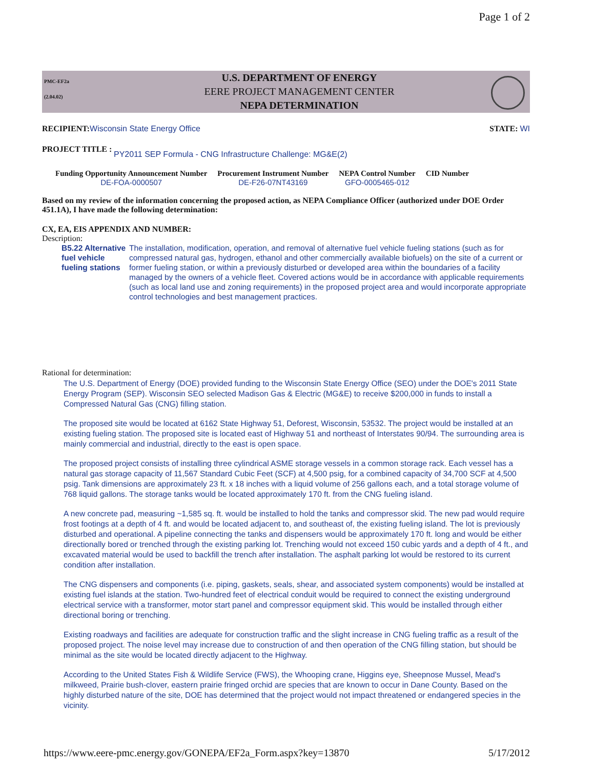Page 1 of 2
PMC-EF2a
(2.04.02)
U.S. DEPARTMENT OF ENERGY
EERE PROJECT MANAGEMENT CENTER
NEPA DETERMINATION
RECIPIENT: Wisconsin State Energy Office
STATE: WI
PROJECT TITLE :
PY2011 SEP Formula - CNG Infrastructure Challenge: MG&E(2)
| Funding Opportunity Announcement Number | Procurement Instrument Number | NEPA Control Number | CID Number |
| --- | --- | --- | --- |
| DE-FOA-0000507 | DE-F26-07NT43169 | GFO-0005465-012 | |
Based on my review of the information concerning the proposed action, as NEPA Compliance Officer (authorized under DOE Order 451.1A), I have made the following determination:
CX, EA, EIS APPENDIX AND NUMBER:
Description:
B5.22 Alternative fuel vehicle fueling stations
The installation, modification, operation, and removal of alternative fuel vehicle fueling stations (such as for compressed natural gas, hydrogen, ethanol and other commercially available biofuels) on the site of a current or former fueling station, or within a previously disturbed or developed area within the boundaries of a facility managed by the owners of a vehicle fleet. Covered actions would be in accordance with applicable requirements (such as local land use and zoning requirements) in the proposed project area and would incorporate appropriate control technologies and best management practices.
Rational for determination:
The U.S. Department of Energy (DOE) provided funding to the Wisconsin State Energy Office (SEO) under the DOE's 2011 State Energy Program (SEP). Wisconsin SEO selected Madison Gas & Electric (MG&E) to receive $200,000 in funds to install a Compressed Natural Gas (CNG) filling station.
The proposed site would be located at 6162 State Highway 51, Deforest, Wisconsin, 53532. The project would be installed at an existing fueling station. The proposed site is located east of Highway 51 and northeast of Interstates 90/94. The surrounding area is mainly commercial and industrial, directly to the east is open space.
The proposed project consists of installing three cylindrical ASME storage vessels in a common storage rack. Each vessel has a natural gas storage capacity of 11,567 Standard Cubic Feet (SCF) at 4,500 psig, for a combined capacity of 34,700 SCF at 4,500 psig. Tank dimensions are approximately 23 ft. x 18 inches with a liquid volume of 256 gallons each, and a total storage volume of 768 liquid gallons. The storage tanks would be located approximately 170 ft. from the CNG fueling island.
A new concrete pad, measuring ~1,585 sq. ft. would be installed to hold the tanks and compressor skid. The new pad would require frost footings at a depth of 4 ft. and would be located adjacent to, and southeast of, the existing fueling island. The lot is previously disturbed and operational. A pipeline connecting the tanks and dispensers would be approximately 170 ft. long and would be either directionally bored or trenched through the existing parking lot. Trenching would not exceed 150 cubic yards and a depth of 4 ft., and excavated material would be used to backfill the trench after installation. The asphalt parking lot would be restored to its current condition after installation.
The CNG dispensers and components (i.e. piping, gaskets, seals, shear, and associated system components) would be installed at existing fuel islands at the station. Two-hundred feet of electrical conduit would be required to connect the existing underground electrical service with a transformer, motor start panel and compressor equipment skid. This would be installed through either directional boring or trenching.
Existing roadways and facilities are adequate for construction traffic and the slight increase in CNG fueling traffic as a result of the proposed project. The noise level may increase due to construction of and then operation of the CNG filling station, but should be minimal as the site would be located directly adjacent to the Highway.
According to the United States Fish & Wildlife Service (FWS), the Whooping crane, Higgins eye, Sheepnose Mussel, Mead's milkweed, Prairie bush-clover, eastern prairie fringed orchid are species that are known to occur in Dane County. Based on the highly disturbed nature of the site, DOE has determined that the project would not impact threatened or endangered species in the vicinity.
https://www.eere-pmc.energy.gov/GONEPA/EF2a_Form.aspx?key=13870 5/17/2012